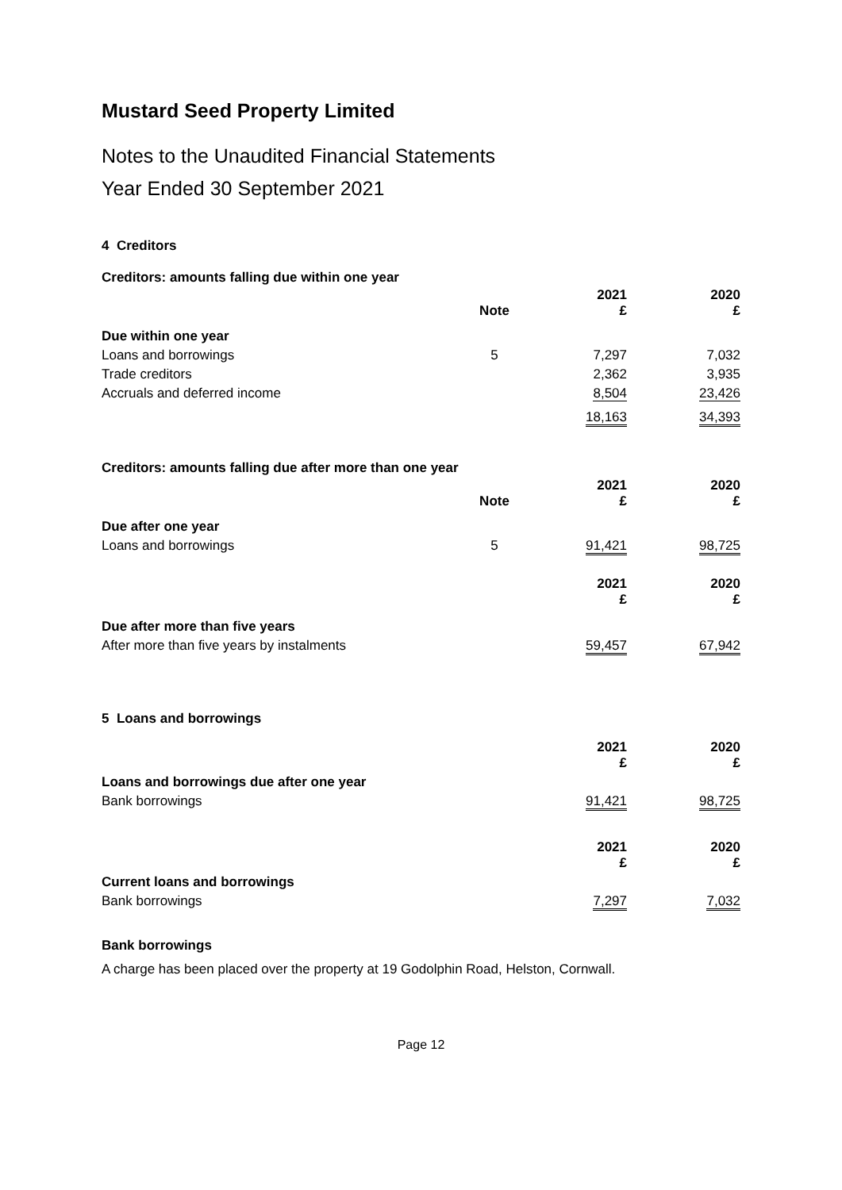Mustard Seed Property Limited
Notes to the Unaudited Financial Statements
Year Ended 30 September 2021
4 Creditors
Creditors: amounts falling due within one year
| | Note | 2021 £ | 2020 £ |
| --- | --- | --- | --- |
| Due within one year | | | |
| Loans and borrowings | 5 | 7,297 | 7,032 |
| Trade creditors | | 2,362 | 3,935 |
| Accruals and deferred income | | 8,504 | 23,426 |
| | | 18,163 | 34,393 |
Creditors: amounts falling due after more than one year
| | Note | 2021 £ | 2020 £ |
| --- | --- | --- | --- |
| Due after one year | | | |
| Loans and borrowings | 5 | 91,421 | 98,725 |
| | | 2021 £ | 2020 £ |
| Due after more than five years | | | |
| After more than five years by instalments | | 59,457 | 67,942 |
5 Loans and borrowings
| | | 2021 £ | 2020 £ |
| Loans and borrowings due after one year | | | |
| Bank borrowings | | 91,421 | 98,725 |
| | | 2021 £ | 2020 £ |
| Current loans and borrowings | | | |
| Bank borrowings | | 7,297 | 7,032 |
Bank borrowings
A charge has been placed over the property at 19 Godolphin Road, Helston, Cornwall.
Page 12